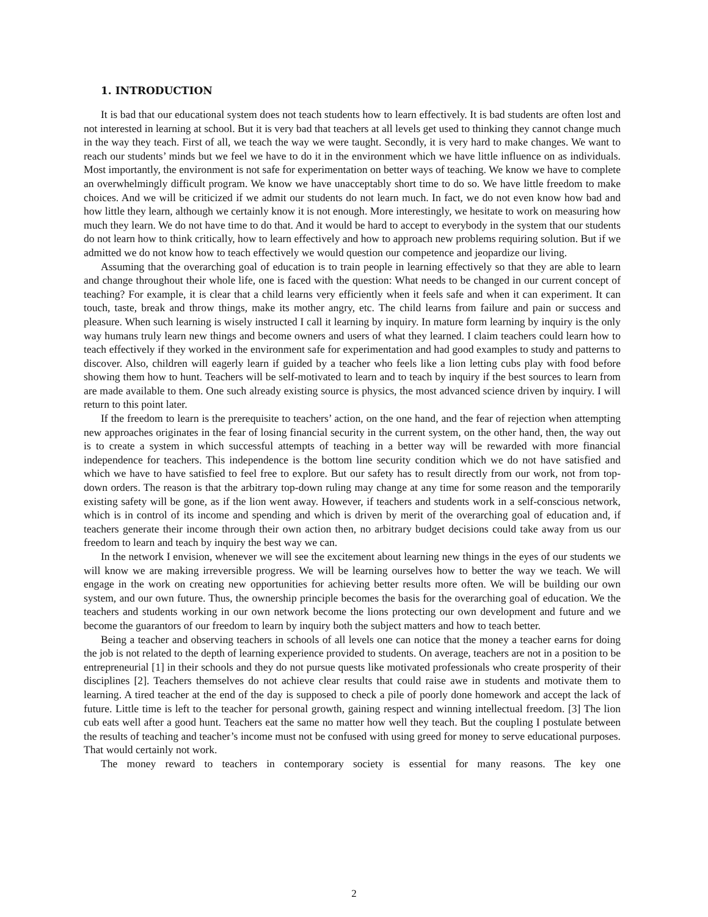1. INTRODUCTION
It is bad that our educational system does not teach students how to learn effectively. It is bad students are often lost and not interested in learning at school. But it is very bad that teachers at all levels get used to thinking they cannot change much in the way they teach. First of all, we teach the way we were taught. Secondly, it is very hard to make changes. We want to reach our students’ minds but we feel we have to do it in the environment which we have little influence on as individuals. Most importantly, the environment is not safe for experimentation on better ways of teaching. We know we have to complete an overwhelmingly difficult program. We know we have unacceptably short time to do so. We have little freedom to make choices. And we will be criticized if we admit our students do not learn much. In fact, we do not even know how bad and how little they learn, although we certainly know it is not enough. More interestingly, we hesitate to work on measuring how much they learn. We do not have time to do that. And it would be hard to accept to everybody in the system that our students do not learn how to think critically, how to learn effectively and how to approach new problems requiring solution. But if we admitted we do not know how to teach effectively we would question our competence and jeopardize our living.
Assuming that the overarching goal of education is to train people in learning effectively so that they are able to learn and change throughout their whole life, one is faced with the question: What needs to be changed in our current concept of teaching? For example, it is clear that a child learns very efficiently when it feels safe and when it can experiment. It can touch, taste, break and throw things, make its mother angry, etc. The child learns from failure and pain or success and pleasure. When such learning is wisely instructed I call it learning by inquiry. In mature form learning by inquiry is the only way humans truly learn new things and become owners and users of what they learned. I claim teachers could learn how to teach effectively if they worked in the environment safe for experimentation and had good examples to study and patterns to discover. Also, children will eagerly learn if guided by a teacher who feels like a lion letting cubs play with food before showing them how to hunt. Teachers will be self-motivated to learn and to teach by inquiry if the best sources to learn from are made available to them. One such already existing source is physics, the most advanced science driven by inquiry. I will return to this point later.
If the freedom to learn is the prerequisite to teachers’ action, on the one hand, and the fear of rejection when attempting new approaches originates in the fear of losing financial security in the current system, on the other hand, then, the way out is to create a system in which successful attempts of teaching in a better way will be rewarded with more financial independence for teachers. This independence is the bottom line security condition which we do not have satisfied and which we have to have satisfied to feel free to explore. But our safety has to result directly from our work, not from top-down orders. The reason is that the arbitrary top-down ruling may change at any time for some reason and the temporarily existing safety will be gone, as if the lion went away. However, if teachers and students work in a self-conscious network, which is in control of its income and spending and which is driven by merit of the overarching goal of education and, if teachers generate their income through their own action then, no arbitrary budget decisions could take away from us our freedom to learn and teach by inquiry the best way we can.
In the network I envision, whenever we will see the excitement about learning new things in the eyes of our students we will know we are making irreversible progress. We will be learning ourselves how to better the way we teach. We will engage in the work on creating new opportunities for achieving better results more often. We will be building our own system, and our own future. Thus, the ownership principle becomes the basis for the overarching goal of education. We the teachers and students working in our own network become the lions protecting our own development and future and we become the guarantors of our freedom to learn by inquiry both the subject matters and how to teach better.
Being a teacher and observing teachers in schools of all levels one can notice that the money a teacher earns for doing the job is not related to the depth of learning experience provided to students. On average, teachers are not in a position to be entrepreneurial [1] in their schools and they do not pursue quests like motivated professionals who create prosperity of their disciplines [2]. Teachers themselves do not achieve clear results that could raise awe in students and motivate them to learning. A tired teacher at the end of the day is supposed to check a pile of poorly done homework and accept the lack of future. Little time is left to the teacher for personal growth, gaining respect and winning intellectual freedom. [3] The lion cub eats well after a good hunt. Teachers eat the same no matter how well they teach. But the coupling I postulate between the results of teaching and teacher’s income must not be confused with using greed for money to serve educational purposes. That would certainly not work.
The money reward to teachers in contemporary society is essential for many reasons. The key one
2